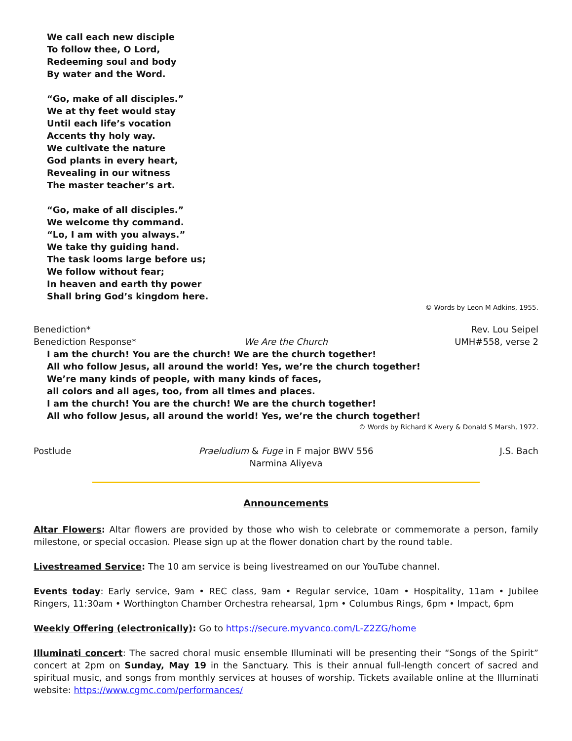We call each new disciple
To follow thee, O Lord,
Redeeming soul and body
By water and the Word.
“Go, make of all disciples.”
We at thy feet would stay
Until each life’s vocation
Accents thy holy way.
We cultivate the nature
God plants in every heart,
Revealing in our witness
The master teacher’s art.
“Go, make of all disciples.”
We welcome thy command.
“Lo, I am with you always.”
We take thy guiding hand.
The task looms large before us;
We follow without fear;
In heaven and earth thy power
Shall bring God’s kingdom here.
© Words by Leon M Adkins, 1955.
Benediction* Rev. Lou Seipel
Benediction Response* We Are the Church UMH#558, verse 2
I am the church! You are the church! We are the church together!
All who follow Jesus, all around the world! Yes, we’re the church together!
We’re many kinds of people, with many kinds of faces,
all colors and all ages, too, from all times and places.
I am the church! You are the church! We are the church together!
All who follow Jesus, all around the world! Yes, we’re the church together!
© Words by Richard K Avery & Donald S Marsh, 1972.
Postlude Praeludium & Fuge in F major BWV 556
Narmina Aliyeva J.S. Bach
Announcements
Altar Flowers: Altar flowers are provided by those who wish to celebrate or commemorate a person, family milestone, or special occasion. Please sign up at the flower donation chart by the round table.
Livestreamed Service: The 10 am service is being livestreamed on our YouTube channel.
Events today: Early service, 9am • REC class, 9am • Regular service, 10am • Hospitality, 11am • Jubilee Ringers, 11:30am • Worthington Chamber Orchestra rehearsal, 1pm • Columbus Rings, 6pm • Impact, 6pm
Weekly Offering (electronically): Go to https://secure.myvanco.com/L-Z2ZG/home
Illuminati concert: The sacred choral music ensemble Illuminati will be presenting their “Songs of the Spirit” concert at 2pm on Sunday, May 19 in the Sanctuary. This is their annual full-length concert of sacred and spiritual music, and songs from monthly services at houses of worship. Tickets available online at the Illuminati website: https://www.cgmc.com/performances/